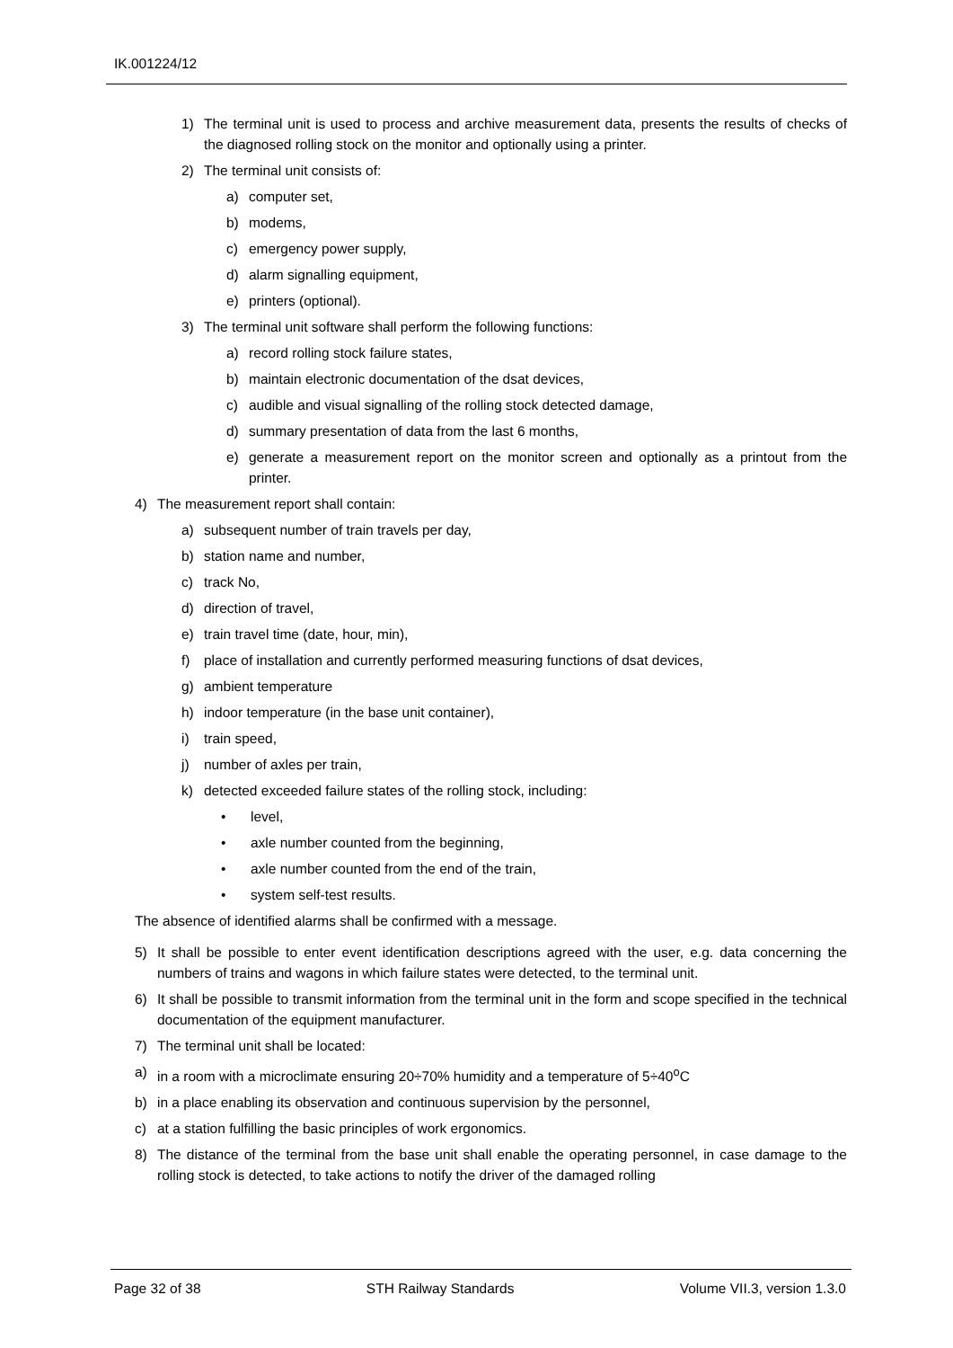IK.001224/12
1) The terminal unit is used to process and archive measurement data, presents the results of checks of the diagnosed rolling stock on the monitor and optionally using a printer.
2) The terminal unit consists of:
a) computer set,
b) modems,
c) emergency power supply,
d) alarm signalling equipment,
e) printers (optional).
3) The terminal unit software shall perform the following functions:
a) record rolling stock failure states,
b) maintain electronic documentation of the dsat devices,
c) audible and visual signalling of the rolling stock detected damage,
d) summary presentation of data from the last 6 months,
e) generate a measurement report on the monitor screen and optionally as a printout from the printer.
4) The measurement report shall contain:
a) subsequent number of train travels per day,
b) station name and number,
c) track No,
d) direction of travel,
e) train travel time (date, hour, min),
f) place of installation and currently performed measuring functions of dsat devices,
g) ambient temperature
h) indoor temperature (in the base unit container),
i) train speed,
j) number of axles per train,
k) detected exceeded failure states of the rolling stock, including:
• level,
• axle number counted from the beginning,
• axle number counted from the end of the train,
• system self-test results.
The absence of identified alarms shall be confirmed with a message.
5) It shall be possible to enter event identification descriptions agreed with the user, e.g. data concerning the numbers of trains and wagons in which failure states were detected, to the terminal unit.
6) It shall be possible to transmit information from the terminal unit in the form and scope specified in the technical documentation of the equipment manufacturer.
7) The terminal unit shall be located:
a) in a room with a microclimate ensuring 20÷70% humidity and a temperature of 5÷40<sup>o</sup>C
b) in a place enabling its observation and continuous supervision by the personnel,
c) at a station fulfilling the basic principles of work ergonomics.
8) The distance of the terminal from the base unit shall enable the operating personnel, in case damage to the rolling stock is detected, to take actions to notify the driver of the damaged rolling
Page 32 of 38 STH Railway Standards Volume VII.3, version 1.3.0